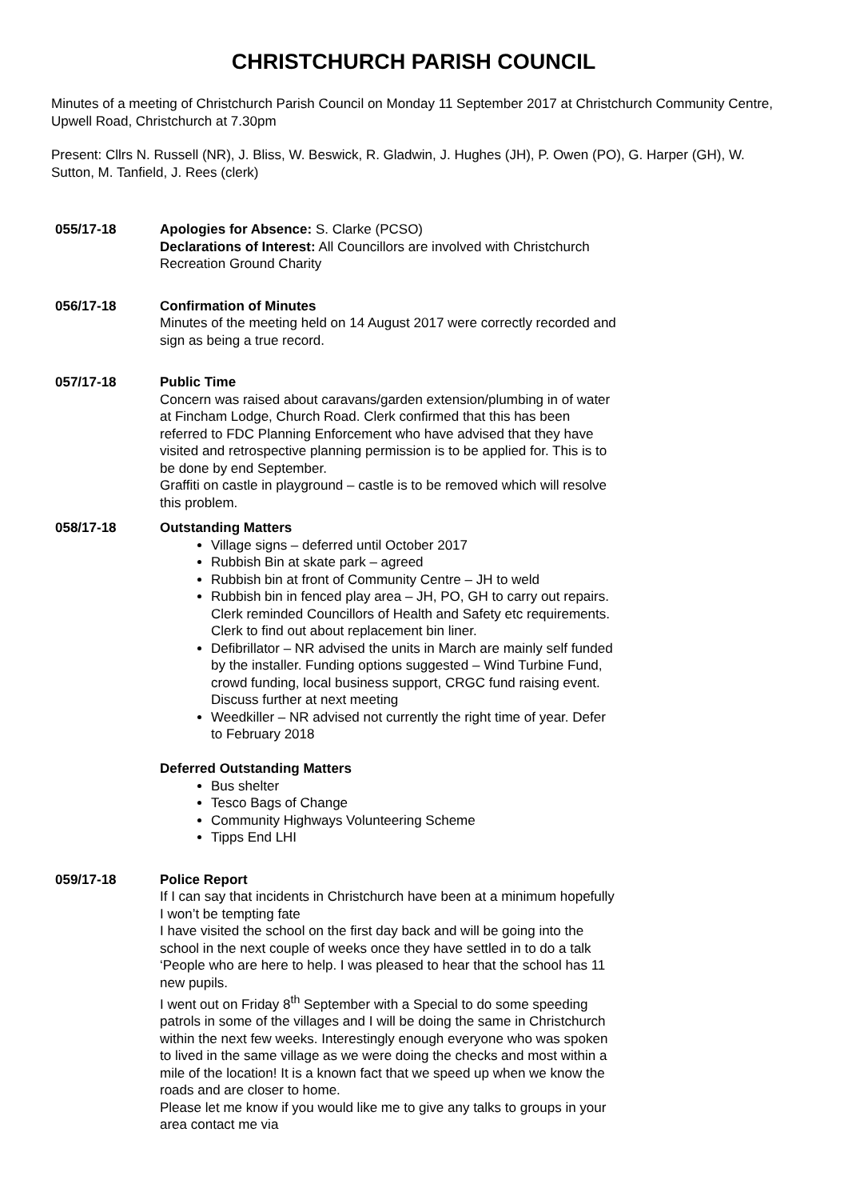CHRISTCHURCH PARISH COUNCIL
Minutes of a meeting of Christchurch Parish Council on Monday 11 September 2017 at Christchurch Community Centre, Upwell Road, Christchurch at 7.30pm
Present: Cllrs N. Russell (NR), J. Bliss, W. Beswick, R. Gladwin, J. Hughes (JH), P. Owen (PO), G. Harper (GH), W. Sutton, M. Tanfield, J. Rees (clerk)
055/17-18 Apologies for Absence: S. Clarke (PCSO)
Declarations of Interest: All Councillors are involved with Christchurch Recreation Ground Charity
056/17-18 Confirmation of Minutes
Minutes of the meeting held on 14 August 2017 were correctly recorded and sign as being a true record.
057/17-18 Public Time
Concern was raised about caravans/garden extension/plumbing in of water at Fincham Lodge, Church Road. Clerk confirmed that this has been referred to FDC Planning Enforcement who have advised that they have visited and retrospective planning permission is to be applied for. This is to be done by end September.
Graffiti on castle in playground – castle is to be removed which will resolve this problem.
058/17-18 Outstanding Matters
Village signs – deferred until October 2017
Rubbish Bin at skate park – agreed
Rubbish bin at front of Community Centre – JH to weld
Rubbish bin in fenced play area – JH, PO, GH to carry out repairs. Clerk reminded Councillors of Health and Safety etc requirements. Clerk to find out about replacement bin liner.
Defibrillator – NR advised the units in March are mainly self funded by the installer. Funding options suggested – Wind Turbine Fund, crowd funding, local business support, CRGC fund raising event. Discuss further at next meeting
Weedkiller – NR advised not currently the right time of year. Defer to February 2018
Deferred Outstanding Matters
Bus shelter
Tesco Bags of Change
Community Highways Volunteering Scheme
Tipps End LHI
059/17-18 Police Report
If I can say that incidents in Christchurch have been at a minimum hopefully I won’t be tempting fate
I have visited the school on the first day back and will be going into the school in the next couple of weeks once they have settled in to do a talk ‘People who are here to help. I was pleased to hear that the school has 11 new pupils.
I went out on Friday 8<sup>th</sup> September with a Special to do some speeding patrols in some of the villages and I will be doing the same in Christchurch within the next few weeks. Interestingly enough everyone who was spoken to lived in the same village as we were doing the checks and most within a mile of the location! It is a known fact that we speed up when we know the roads and are closer to home.
Please let me know if you would like me to give any talks to groups in your area contact me via